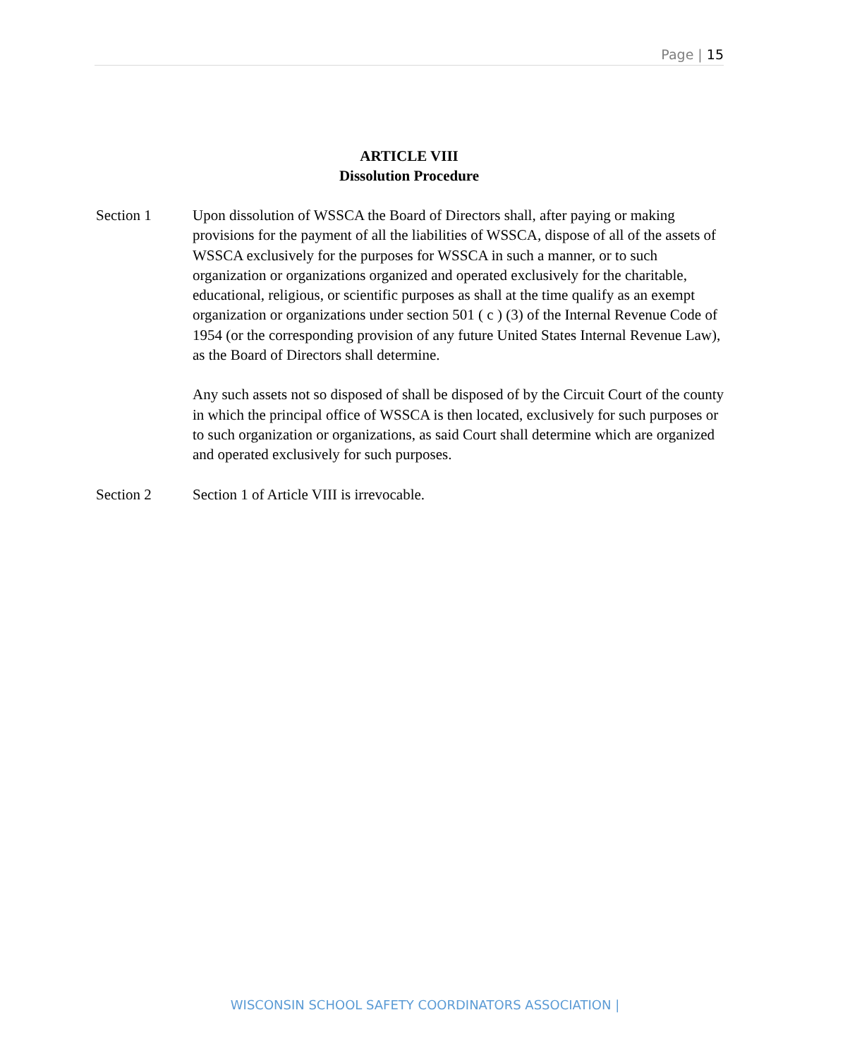Page | 15
ARTICLE VIII
Dissolution Procedure
Section 1 Upon dissolution of WSSCA the Board of Directors shall, after paying or making provisions for the payment of all the liabilities of WSSCA, dispose of all of the assets of WSSCA exclusively for the purposes for WSSCA in such a manner, or to such organization or organizations organized and operated exclusively for the charitable, educational, religious, or scientific purposes as shall at the time qualify as an exempt organization or organizations under section 501 ( c ) (3) of the Internal Revenue Code of 1954 (or the corresponding provision of any future United States Internal Revenue Law), as the Board of Directors shall determine.
Any such assets not so disposed of shall be disposed of by the Circuit Court of the county in which the principal office of WSSCA is then located, exclusively for such purposes or to such organization or organizations, as said Court shall determine which are organized and operated exclusively for such purposes.
Section 2 Section 1 of Article VIII is irrevocable.
WISCONSIN SCHOOL SAFETY COORDINATORS ASSOCIATION |